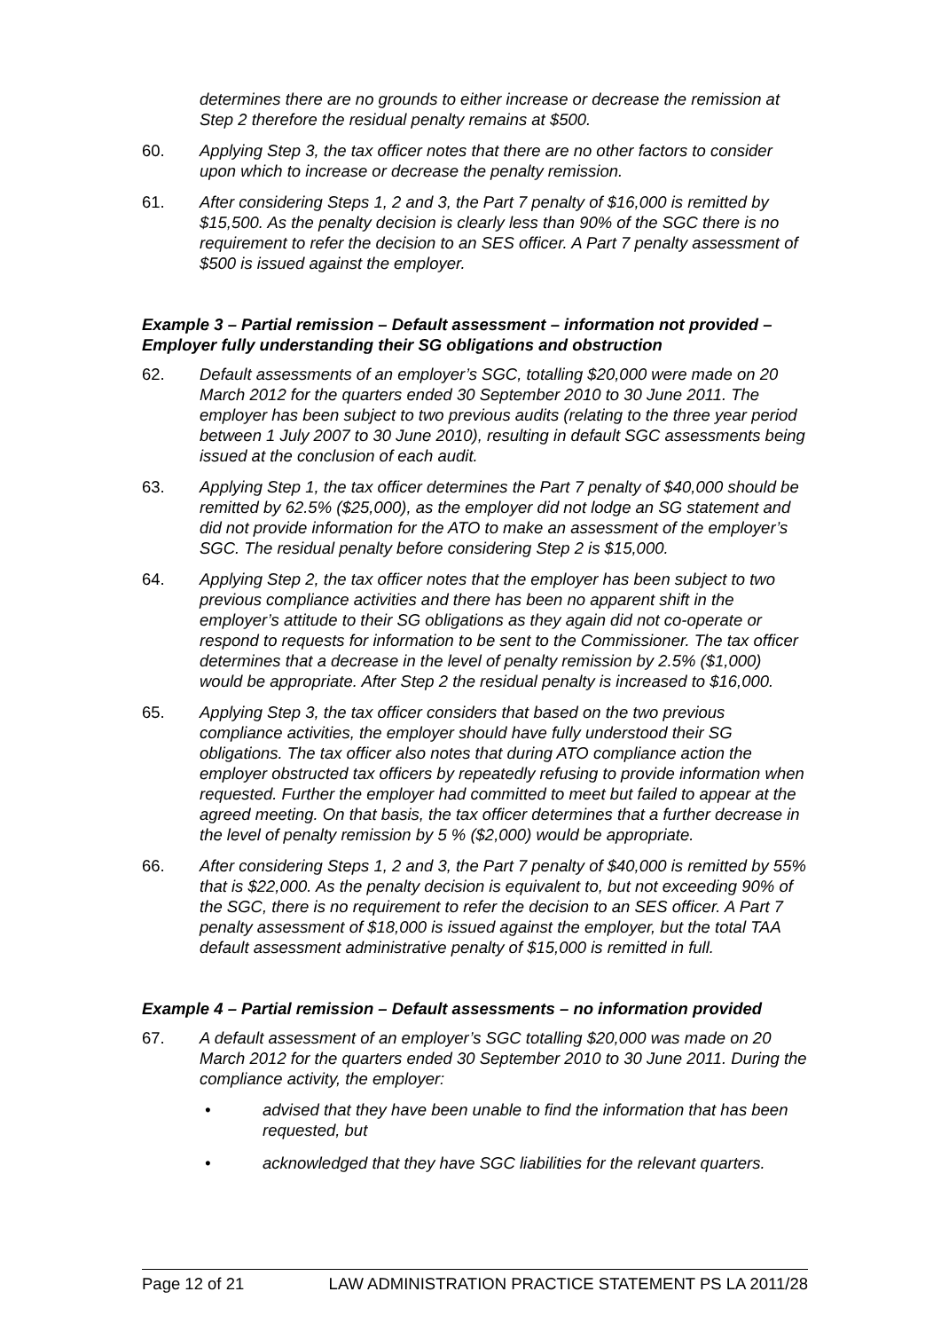determines there are no grounds to either increase or decrease the remission at Step 2 therefore the residual penalty remains at $500.
60. Applying Step 3, the tax officer notes that there are no other factors to consider upon which to increase or decrease the penalty remission.
61. After considering Steps 1, 2 and 3, the Part 7 penalty of $16,000 is remitted by $15,500. As the penalty decision is clearly less than 90% of the SGC there is no requirement to refer the decision to an SES officer. A Part 7 penalty assessment of $500 is issued against the employer.
Example 3 – Partial remission – Default assessment – information not provided – Employer fully understanding their SG obligations and obstruction
62. Default assessments of an employer’s SGC, totalling $20,000 were made on 20 March 2012 for the quarters ended 30 September 2010 to 30 June 2011. The employer has been subject to two previous audits (relating to the three year period between 1 July 2007 to 30 June 2010), resulting in default SGC assessments being issued at the conclusion of each audit.
63. Applying Step 1, the tax officer determines the Part 7 penalty of $40,000 should be remitted by 62.5% ($25,000), as the employer did not lodge an SG statement and did not provide information for the ATO to make an assessment of the employer’s SGC. The residual penalty before considering Step 2 is $15,000.
64. Applying Step 2, the tax officer notes that the employer has been subject to two previous compliance activities and there has been no apparent shift in the employer’s attitude to their SG obligations as they again did not co-operate or respond to requests for information to be sent to the Commissioner. The tax officer determines that a decrease in the level of penalty remission by 2.5% ($1,000) would be appropriate. After Step 2 the residual penalty is increased to $16,000.
65. Applying Step 3, the tax officer considers that based on the two previous compliance activities, the employer should have fully understood their SG obligations. The tax officer also notes that during ATO compliance action the employer obstructed tax officers by repeatedly refusing to provide information when requested. Further the employer had committed to meet but failed to appear at the agreed meeting. On that basis, the tax officer determines that a further decrease in the level of penalty remission by 5 % ($2,000) would be appropriate.
66. After considering Steps 1, 2 and 3, the Part 7 penalty of $40,000 is remitted by 55% that is $22,000. As the penalty decision is equivalent to, but not exceeding 90% of the SGC, there is no requirement to refer the decision to an SES officer. A Part 7 penalty assessment of $18,000 is issued against the employer, but the total TAA default assessment administrative penalty of $15,000 is remitted in full.
Example 4 – Partial remission – Default assessments – no information provided
67. A default assessment of an employer’s SGC totalling $20,000 was made on 20 March 2012 for the quarters ended 30 September 2010 to 30 June 2011. During the compliance activity, the employer:
• advised that they have been unable to find the information that has been requested, but
• acknowledged that they have SGC liabilities for the relevant quarters.
Page 12 of 21 LAW ADMINISTRATION PRACTICE STATEMENT PS LA 2011/28